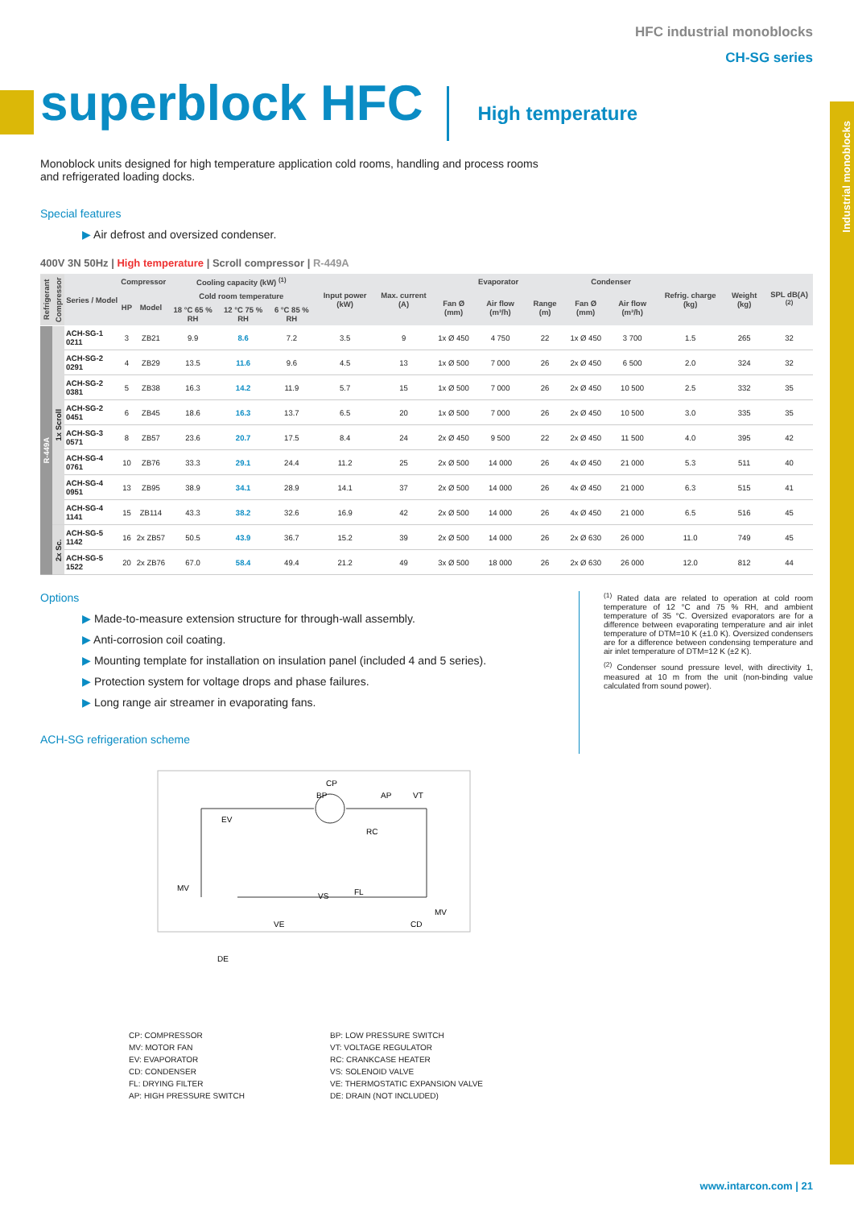Industrial monoblocks
HFC industrial monoblocks
CH-SG series
superblock HFC
High temperature
Monoblock units designed for high temperature application cold rooms, handling and process rooms and refrigerated loading docks.
Special features
▶ Air defrost and oversized condenser.
400V 3N 50Hz | High temperature | Scroll compressor | R-449A
| Refrigerant | Compressor | Series / Model | Compressor | | Cooling capacity (kW) <sup>(1)</sup> | | | Input power (kW) | Max. current (A) | Evaporator | | | Condenser | | Refrig. charge (kg) | Weight (kg) | SPL dB(A) <sup>(2)</sup> |
| --- | --- | --- | --- | --- | --- | --- | --- | --- | --- | --- | --- | --- | --- | --- | --- | --- | --- |
| | | | HP | Model | Cold room temperature | | | | | Fan Ø (mm) | Air flow (m³/h) | Range (m) | Fan Ø (mm) | Air flow (m³/h) | | | |
| | | | | | 18 °C 65 % RH | 12 °C 75 % RH | 6 °C 85 % RH | | | | | | | | | | |
| R-449A | 1x Scroll | ACH-SG-1 0211 | 3 | ZB21 | 9.9 | 8.6 | 7.2 | 3.5 | 9 | 1x Ø 450 | 4 750 | 22 | 1x Ø 450 | 3 700 | 1.5 | 265 | 32 |
| | | ACH-SG-2 0291 | 4 | ZB29 | 13.5 | 11.6 | 9.6 | 4.5 | 13 | 1x Ø 500 | 7 000 | 26 | 2x Ø 450 | 6 500 | 2.0 | 324 | 32 |
| | | ACH-SG-2 0381 | 5 | ZB38 | 16.3 | 14.2 | 11.9 | 5.7 | 15 | 1x Ø 500 | 7 000 | 26 | 2x Ø 450 | 10 500 | 2.5 | 332 | 35 |
| | | ACH-SG-2 0451 | 6 | ZB45 | 18.6 | 16.3 | 13.7 | 6.5 | 20 | 1x Ø 500 | 7 000 | 26 | 2x Ø 450 | 10 500 | 3.0 | 335 | 35 |
| | | ACH-SG-3 0571 | 8 | ZB57 | 23.6 | 20.7 | 17.5 | 8.4 | 24 | 2x Ø 450 | 9 500 | 22 | 2x Ø 450 | 11 500 | 4.0 | 395 | 42 |
| | | ACH-SG-4 0761 | 10 | ZB76 | 33.3 | 29.1 | 24.4 | 11.2 | 25 | 2x Ø 500 | 14 000 | 26 | 4x Ø 450 | 21 000 | 5.3 | 511 | 40 |
| | | ACH-SG-4 0951 | 13 | ZB95 | 38.9 | 34.1 | 28.9 | 14.1 | 37 | 2x Ø 500 | 14 000 | 26 | 4x Ø 450 | 21 000 | 6.3 | 515 | 41 |
| | | ACH-SG-4 1141 | 15 | ZB114 | 43.3 | 38.2 | 32.6 | 16.9 | 42 | 2x Ø 500 | 14 000 | 26 | 4x Ø 450 | 21 000 | 6.5 | 516 | 45 |
| | 2x Sc. | ACH-SG-5 1142 | 16 | 2x ZB57 | 50.5 | 43.9 | 36.7 | 15.2 | 39 | 2x Ø 500 | 14 000 | 26 | 2x Ø 630 | 26 000 | 11.0 | 749 | 45 |
| | | ACH-SG-5 1522 | 20 | 2x ZB76 | 67.0 | 58.4 | 49.4 | 21.2 | 49 | 3x Ø 500 | 18 000 | 26 | 2x Ø 630 | 26 000 | 12.0 | 812 | 44 |
Options
▶ Made-to-measure extension structure for through-wall assembly.
▶ Anti-corrosion coil coating.
▶ Mounting template for installation on insulation panel (included 4 and 5 series).
▶ Protection system for voltage drops and phase failures.
▶ Long range air streamer in evaporating fans.
ACH-SG refrigeration scheme
<sup>(1)</sup> Rated data are related to operation at cold room temperature of 12 °C and 75 % RH, and ambient temperature of 35 °C. Oversized evaporators are for a difference between evaporating temperature and air inlet temperature of DTM=10 K (±1.0 K). Oversized condensers are for a difference between condensing temperature and air inlet temperature of DTM=12 K (±2 K).
<sup>(2)</sup> Condenser sound pressure level, with directivity 1, measured at 10 m from the unit (non-binding value calculated from sound power).
CP
BP
AP
VT
EV
RC
MV
VS
FL
MV
VE
CD
DE
CP: COMPRESSOR
BP: LOW PRESSURE SWITCH
MV: MOTOR FAN
VT: VOLTAGE REGULATOR
EV: EVAPORATOR
RC: CRANKCASE HEATER
CD: CONDENSER
VS: SOLENOID VALVE
FL: DRYING FILTER
VE: THERMOSTATIC EXPANSION VALVE
AP: HIGH PRESSURE SWITCH
DE: DRAIN (NOT INCLUDED)
www.intarcon.com | 21